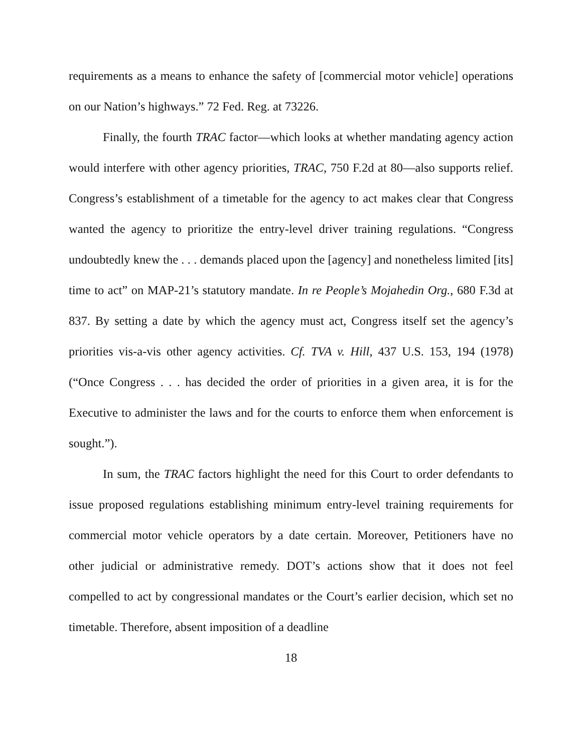requirements as a means to enhance the safety of [commercial motor vehicle] operations on our Nation’s highways.” 72 Fed. Reg. at 73226.
Finally, the fourth TRAC factor—which looks at whether mandating agency action would interfere with other agency priorities, TRAC, 750 F.2d at 80—also supports relief. Congress’s establishment of a timetable for the agency to act makes clear that Congress wanted the agency to prioritize the entry-level driver training regulations. “Congress undoubtedly knew the . . . demands placed upon the [agency] and nonetheless limited [its] time to act” on MAP-21’s statutory mandate. In re People’s Mojahedin Org., 680 F.3d at 837. By setting a date by which the agency must act, Congress itself set the agency’s priorities vis-a-vis other agency activities. Cf. TVA v. Hill, 437 U.S. 153, 194 (1978) (“Once Congress . . . has decided the order of priorities in a given area, it is for the Executive to administer the laws and for the courts to enforce them when enforcement is sought.”).
In sum, the TRAC factors highlight the need for this Court to order defendants to issue proposed regulations establishing minimum entry-level training requirements for commercial motor vehicle operators by a date certain. Moreover, Petitioners have no other judicial or administrative remedy. DOT’s actions show that it does not feel compelled to act by congressional mandates or the Court’s earlier decision, which set no timetable. Therefore, absent imposition of a deadline
18